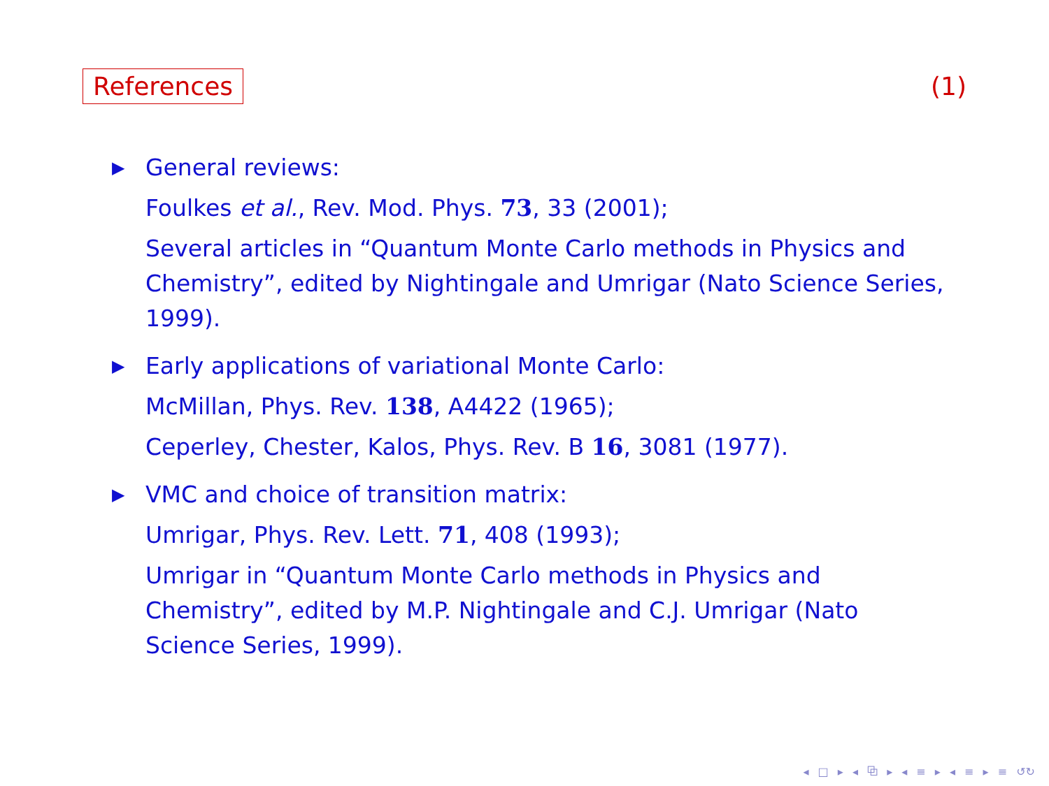References (1)
▶ General reviews:
Foulkes et al., Rev. Mod. Phys. 73, 33 (2001);
Several articles in “Quantum Monte Carlo methods in Physics and Chemistry”, edited by Nightingale and Umrigar (Nato Science Series, 1999).
▶ Early applications of variational Monte Carlo:
McMillan, Phys. Rev. 138, A4422 (1965);
Ceperley, Chester, Kalos, Phys. Rev. B 16, 3081 (1977).
▶ VMC and choice of transition matrix:
Umrigar, Phys. Rev. Lett. 71, 408 (1993);
Umrigar in “Quantum Monte Carlo methods in Physics and Chemistry”, edited by M.P. Nightingale and C.J. Umrigar (Nato Science Series, 1999).
◂ □ ▸ ◂ ⧉ ▸ ◂ ≡ ▸ ◂ ≡ ▸ ≡ ↺↻